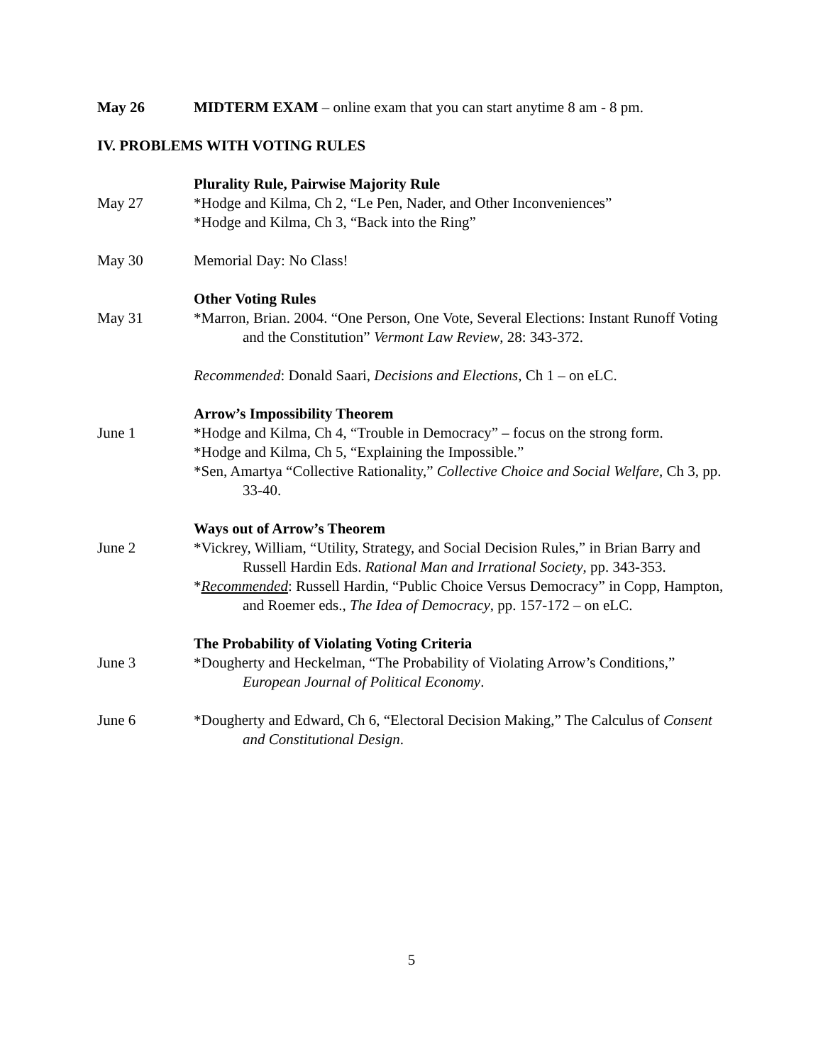May 26 MIDTERM EXAM – online exam that you can start anytime 8 am - 8 pm.
IV. PROBLEMS WITH VOTING RULES
Plurality Rule, Pairwise Majority Rule
May 27 *Hodge and Kilma, Ch 2, “Le Pen, Nader, and Other Inconveniences”
*Hodge and Kilma, Ch 3, “Back into the Ring”
May 30 Memorial Day: No Class!
Other Voting Rules
May 31 *Marron, Brian. 2004. “One Person, One Vote, Several Elections: Instant Runoff Voting and the Constitution” Vermont Law Review, 28: 343-372.
Recommended: Donald Saari, Decisions and Elections, Ch 1 – on eLC.
Arrow’s Impossibility Theorem
June 1 *Hodge and Kilma, Ch 4, “Trouble in Democracy” – focus on the strong form.
*Hodge and Kilma, Ch 5, “Explaining the Impossible.”
*Sen, Amartya “Collective Rationality,” Collective Choice and Social Welfare, Ch 3, pp. 33-40.
Ways out of Arrow’s Theorem
June 2 *Vickrey, William, “Utility, Strategy, and Social Decision Rules,” in Brian Barry and Russell Hardin Eds. Rational Man and Irrational Society, pp. 343-353.
*Recommended: Russell Hardin, “Public Choice Versus Democracy” in Copp, Hampton, and Roemer eds., The Idea of Democracy, pp. 157-172 – on eLC.
The Probability of Violating Voting Criteria
June 3 *Dougherty and Heckelman, “The Probability of Violating Arrow’s Conditions,” European Journal of Political Economy.
June 6 *Dougherty and Edward, Ch 6, “Electoral Decision Making,” The Calculus of Consent and Constitutional Design.
5